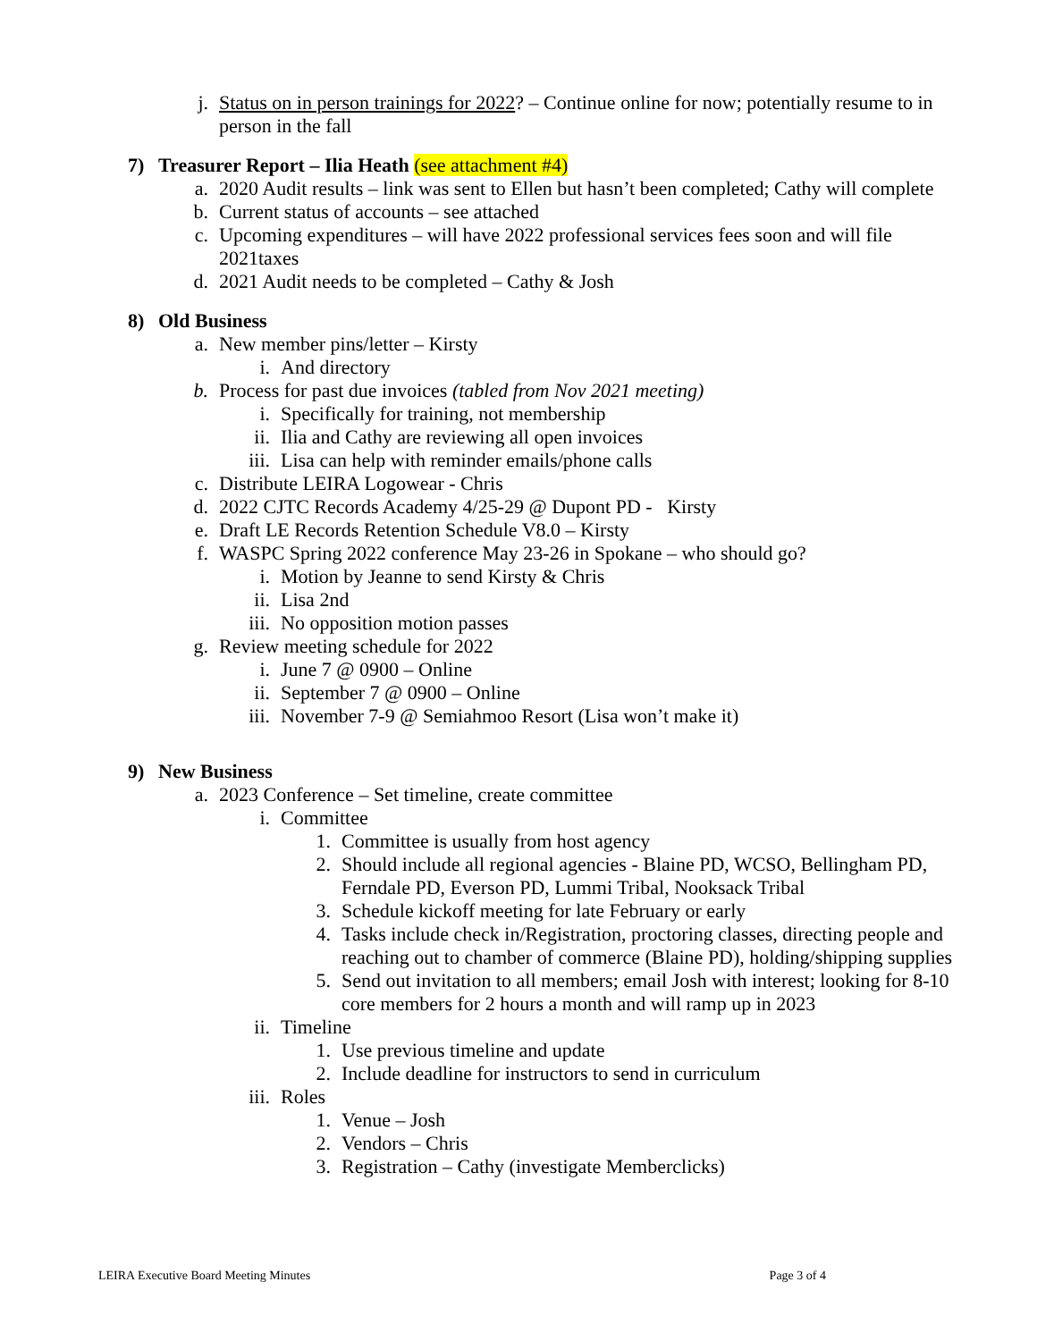j. Status on in person trainings for 2022? – Continue online for now; potentially resume to in person in the fall
7) Treasurer Report – Ilia Heath (see attachment #4)
a. 2020 Audit results – link was sent to Ellen but hasn’t been completed; Cathy will complete
b. Current status of accounts – see attached
c. Upcoming expenditures – will have 2022 professional services fees soon and will file 2021taxes
d. 2021 Audit needs to be completed – Cathy & Josh
8) Old Business
a. New member pins/letter – Kirsty
i. And directory
b. Process for past due invoices (tabled from Nov 2021 meeting)
i. Specifically for training, not membership
ii. Ilia and Cathy are reviewing all open invoices
iii. Lisa can help with reminder emails/phone calls
c. Distribute LEIRA Logowear - Chris
d. 2022 CJTC Records Academy 4/25-29 @ Dupont PD - Kirsty
e. Draft LE Records Retention Schedule V8.0 – Kirsty
f. WASPC Spring 2022 conference May 23-26 in Spokane – who should go?
i. Motion by Jeanne to send Kirsty & Chris
ii. Lisa 2nd
iii. No opposition motion passes
g. Review meeting schedule for 2022
i. June 7 @ 0900 – Online
ii. September 7 @ 0900 – Online
iii. November 7-9 @ Semiahmoo Resort (Lisa won’t make it)
9) New Business
a. 2023 Conference – Set timeline, create committee
i. Committee
1. Committee is usually from host agency
2. Should include all regional agencies - Blaine PD, WCSO, Bellingham PD, Ferndale PD, Everson PD, Lummi Tribal, Nooksack Tribal
3. Schedule kickoff meeting for late February or early
4. Tasks include check in/Registration, proctoring classes, directing people and reaching out to chamber of commerce (Blaine PD), holding/shipping supplies
5. Send out invitation to all members; email Josh with interest; looking for 8-10 core members for 2 hours a month and will ramp up in 2023
ii. Timeline
1. Use previous timeline and update
2. Include deadline for instructors to send in curriculum
iii. Roles
1. Venue – Josh
2. Vendors – Chris
3. Registration – Cathy (investigate Memberclicks)
LEIRA Executive Board Meeting Minutes Page 3 of 4